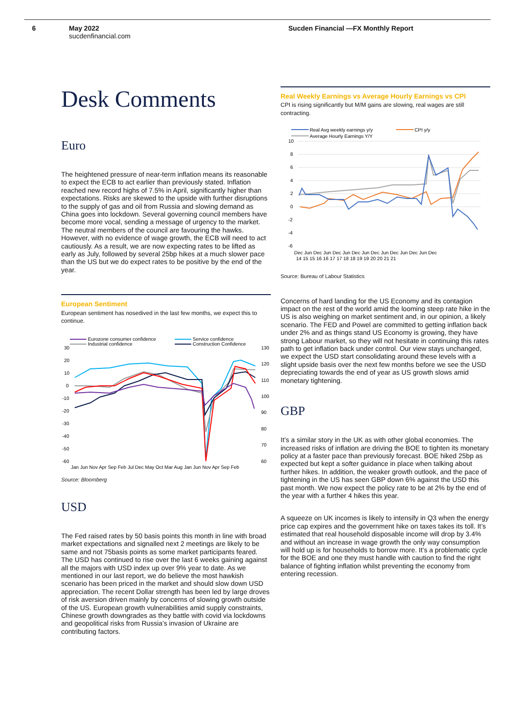6 May 2022
sucdenfinancial.com
Sucden Financial —FX Monthly Report
Desk Comments
Euro
The heightened pressure of near-term inflation means its reasonable to expect the ECB to act earlier than previously stated. Inflation reached new record highs of 7.5% in April, significantly higher than expectations. Risks are skewed to the upside with further disruptions to the supply of gas and oil from Russia and slowing demand as China goes into lockdown. Several governing council members have become more vocal, sending a message of urgency to the market. The neutral members of the council are favouring the hawks. However, with no evidence of wage growth, the ECB will need to act cautiously. As a result, we are now expecting rates to be lifted as early as July, followed by several 25bp hikes at a much slower pace than the US but we do expect rates to be positive by the end of the year.
European Sentiment
European sentiment has nosedived in the last few months, we expect this to continue.
Eurozone consumer confidence
Industrial confidence
Service confidence
Construction Confidence
30
20
10
0
-10
-20
-30
-40
-50
-60
130
120
110
100
90
80
70
60
Jan Jun Nov Apr Sep Feb Jul Dec May Oct Mar Aug Jan Jun Nov Apr Sep Feb
Source: Bloomberg
USD
The Fed raised rates by 50 basis points this month in line with broad market expectations and signalled next 2 meetings are likely to be same and not 75basis points as some market participants feared. The USD has continued to rise over the last 6 weeks gaining against all the majors with USD index up over 9% year to date. As we mentioned in our last report, we do believe the most hawkish scenario has been priced in the market and should slow down USD appreciation. The recent Dollar strength has been led by large droves of risk aversion driven mainly by concerns of slowing growth outside of the US. European growth vulnerabilities amid supply constraints, Chinese growth downgrades as they battle with covid via lockdowns and geopolitical risks from Russia’s invasion of Ukraine are contributing factors.
Real Weekly Earnings vs Average Hourly Earnings vs CPI
CPI is rising significantly but M/M gains are slowing, real wages are still contracting.
Real Avg weekly earnings y/y
CPI y/y
Average Hourly Earnings Y/Y
10
8
6
4
2
0
-2
-4
-6
Dec Jun Dec Jun Dec Jun Dec Jun Dec Jun Dec Jun Dec Jun Dec
14 15 15 16 16 17 17 18 18 19 19 20 20 21 21
Source: Bureau of Labour Statistics
Concerns of hard landing for the US Economy and its contagion impact on the rest of the world amid the looming steep rate hike in the US is also weighing on market sentiment and, in our opinion, a likely scenario. The FED and Powel are committed to getting inflation back under 2% and as things stand US Economy is growing, they have strong Labour market, so they will not hesitate in continuing this rates path to get inflation back under control. Our view stays unchanged, we expect the USD start consolidating around these levels with a slight upside basis over the next few months before we see the USD depreciating towards the end of year as US growth slows amid monetary tightening.
GBP
It’s a similar story in the UK as with other global economies. The increased risks of inflation are driving the BOE to tighten its monetary policy at a faster pace than previously forecast. BOE hiked 25bp as expected but kept a softer guidance in place when talking about further hikes. In addition, the weaker growth outlook, and the pace of tightening in the US has seen GBP down 6% against the USD this past month. We now expect the policy rate to be at 2% by the end of the year with a further 4 hikes this year.
A squeeze on UK incomes is likely to intensify in Q3 when the energy price cap expires and the government hike on taxes takes its toll. It’s estimated that real household disposable income will drop by 3.4% and without an increase in wage growth the only way consumption will hold up is for households to borrow more. It’s a problematic cycle for the BOE and one they must handle with caution to find the right balance of fighting inflation whilst preventing the economy from entering recession.